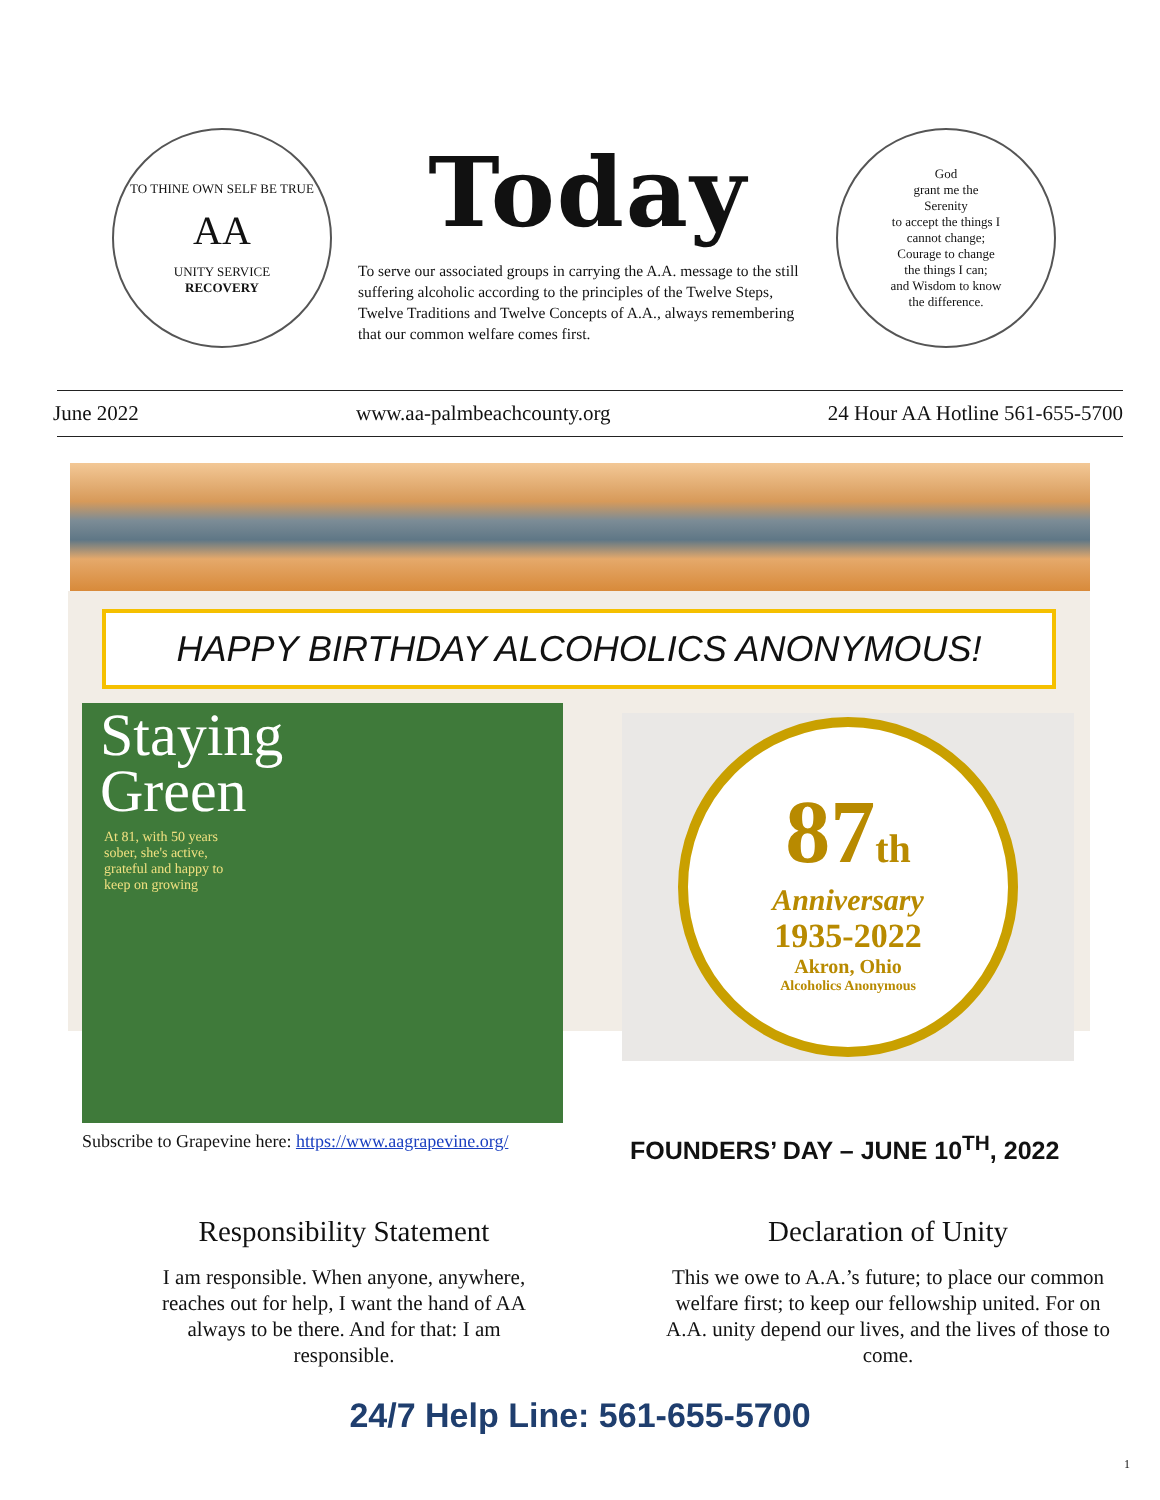TO THINE OWN SELF BE TRUE
AA
UNITY SERVICE
RECOVERY
Today
To serve our associated groups in carrying the A.A. message to the still suffering alcoholic according to the principles of the Twelve Steps, Twelve Traditions and Twelve Concepts of A.A., always remembering that our common welfare comes first.
God
grant me the
Serenity
to accept the things I
cannot change;
Courage to change
the things I can;
and Wisdom to know
the difference.
June 2022 www.aa-palmbeachcounty.org 24 Hour AA Hotline 561-655-5700
HAPPY BIRTHDAY ALCOHOLICS ANONYMOUS!
Staying
Green
At 81, with 50 years sober, she's active, grateful and happy to keep on growing
87th
Anniversary
1935-2022
Akron, Ohio
Alcoholics Anonymous
Subscribe to Grapevine here: https://www.aagrapevine.org/
FOUNDERS’ DAY – JUNE 10<sup>TH</sup>, 2022
Responsibility Statement
I am responsible. When anyone, anywhere, reaches out for help, I want the hand of AA always to be there. And for that: I am responsible.
Declaration of Unity
This we owe to A.A.’s future; to place our common welfare first; to keep our fellowship united. For on A.A. unity depend our lives, and the lives of those to come.
24/7 Help Line: 561-655-5700
1